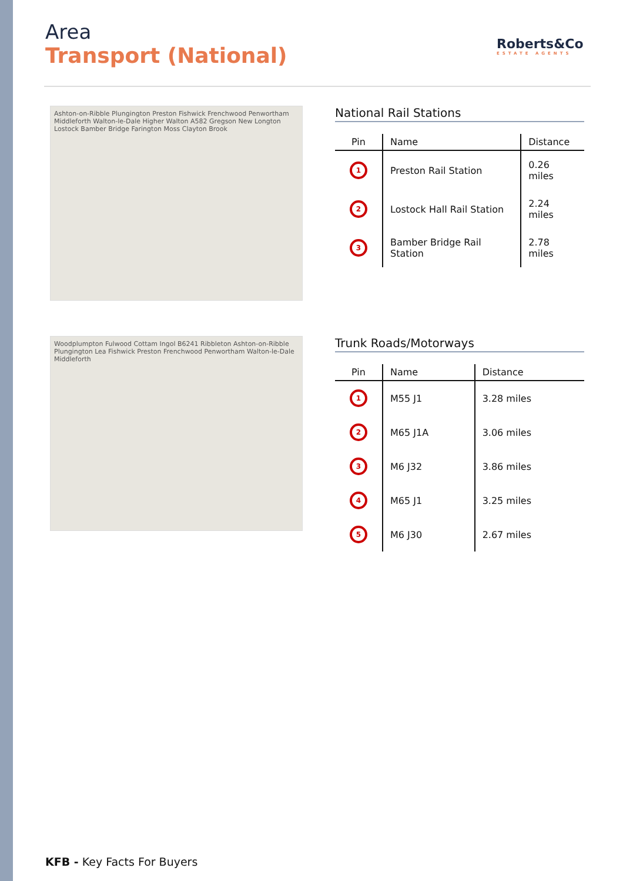Area
Transport (National)
Roberts&Co
ESTATE AGENTS
Ashton-on-Ribble Plungington Preston Fishwick Frenchwood Penwortham Middleforth Walton-le-Dale Higher Walton A582 Gregson New Longton Lostock Bamber Bridge Farington Moss Clayton Brook
National Rail Stations
| Pin | Name | Distance |
| --- | --- | --- |
| 1 | Preston Rail Station | 0.26 miles |
| 2 | Lostock Hall Rail Station | 2.24 miles |
| 3 | Bamber Bridge Rail Station | 2.78 miles |
Woodplumpton Fulwood Cottam Ingol B6241 Ribbleton Ashton-on-Ribble Plungington Lea Fishwick Preston Frenchwood Penwortham Walton-le-Dale Middleforth
Trunk Roads/Motorways
| Pin | Name | Distance |
| --- | --- | --- |
| 1 | M55 J1 | 3.28 miles |
| 2 | M65 J1A | 3.06 miles |
| 3 | M6 J32 | 3.86 miles |
| 4 | M65 J1 | 3.25 miles |
| 5 | M6 J30 | 2.67 miles |
KFB - Key Facts For Buyers